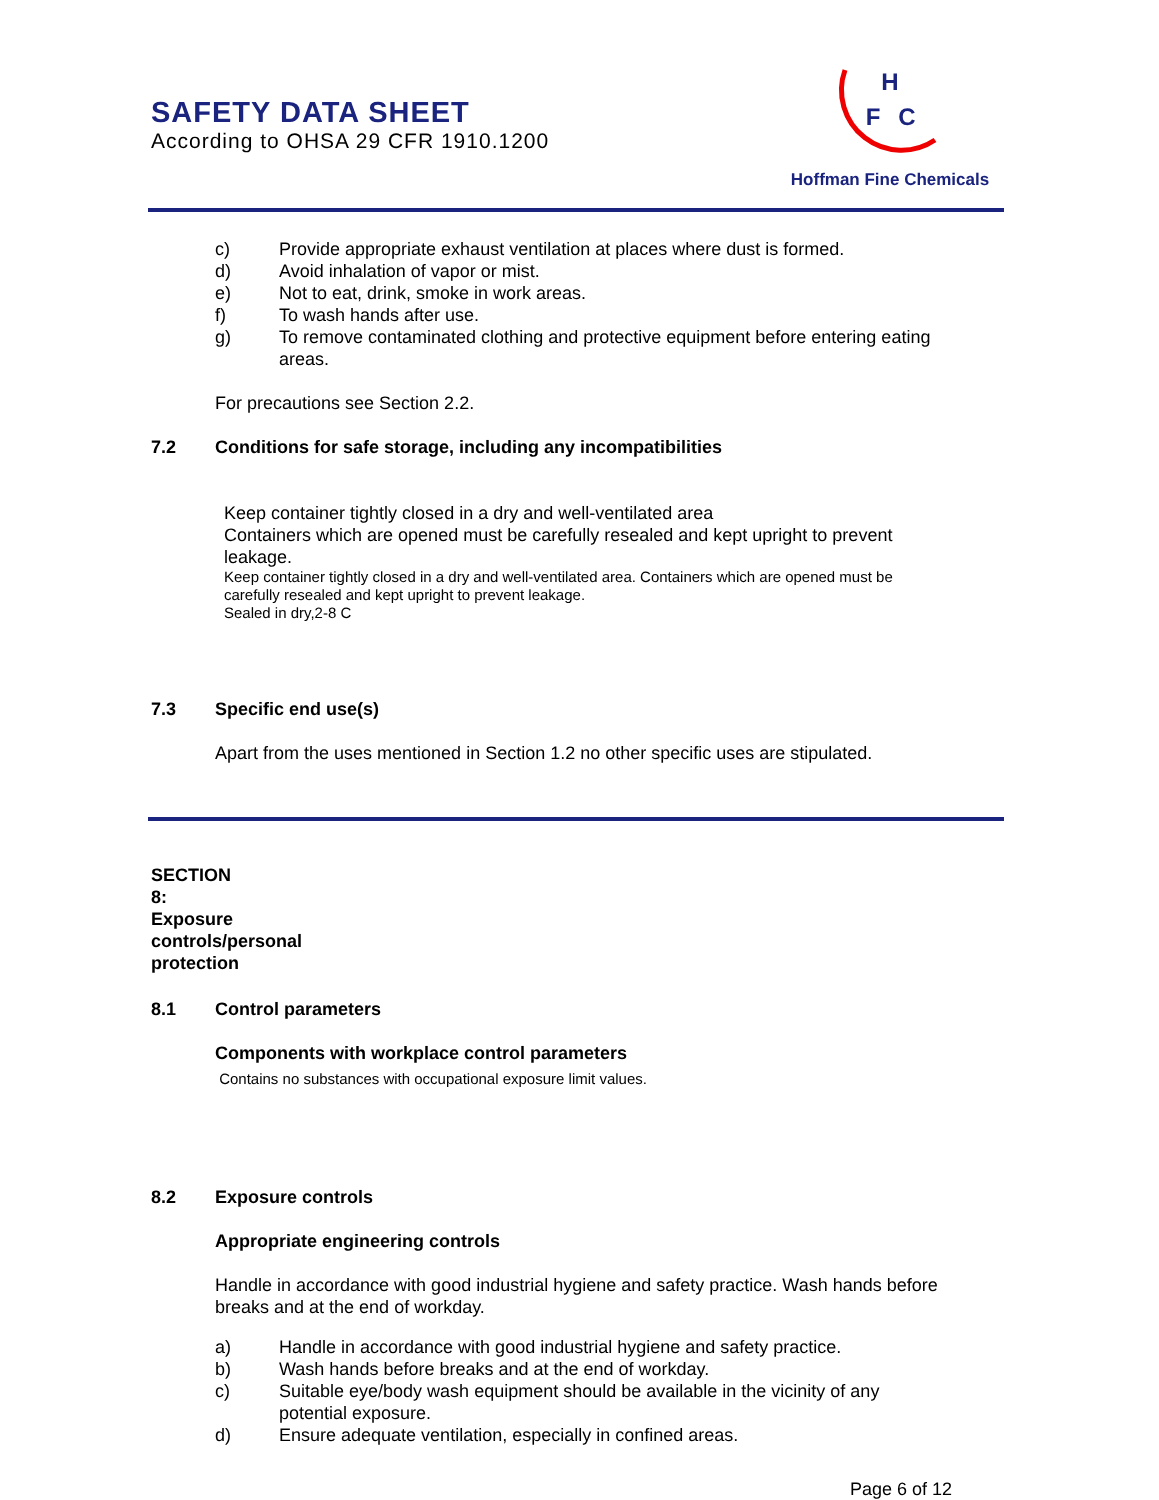SAFETY DATA SHEET
According to OHSA 29 CFR 1910.1200
H
F
C
Hoffman Fine Chemicals
c) Provide appropriate exhaust ventilation at places where dust is formed.
d) Avoid inhalation of vapor or mist.
e) Not to eat, drink, smoke in work areas.
f) To wash hands after use.
g) To remove contaminated clothing and protective equipment before entering eating areas.
For precautions see Section 2.2.
7.2 Conditions for safe storage, including any incompatibilities
Keep container tightly closed in a dry and well-ventilated area
Containers which are opened must be carefully resealed and kept upright to prevent leakage.
Keep container tightly closed in a dry and well-ventilated area. Containers which are opened must be carefully resealed and kept upright to prevent leakage.
Sealed in dry,2-8 C
7.3 Specific end use(s)
Apart from the uses mentioned in Section 1.2 no other specific uses are stipulated.
SECTION 8: Exposure controls/personal protection
8.1 Control parameters
Components with workplace control parameters
Contains no substances with occupational exposure limit values.
8.2 Exposure controls
Appropriate engineering controls
Handle in accordance with good industrial hygiene and safety practice. Wash hands before breaks and at the end of workday.
a) Handle in accordance with good industrial hygiene and safety practice.
b) Wash hands before breaks and at the end of workday.
c) Suitable eye/body wash equipment should be available in the vicinity of any potential exposure.
d) Ensure adequate ventilation, especially in confined areas.
Page 6 of 12